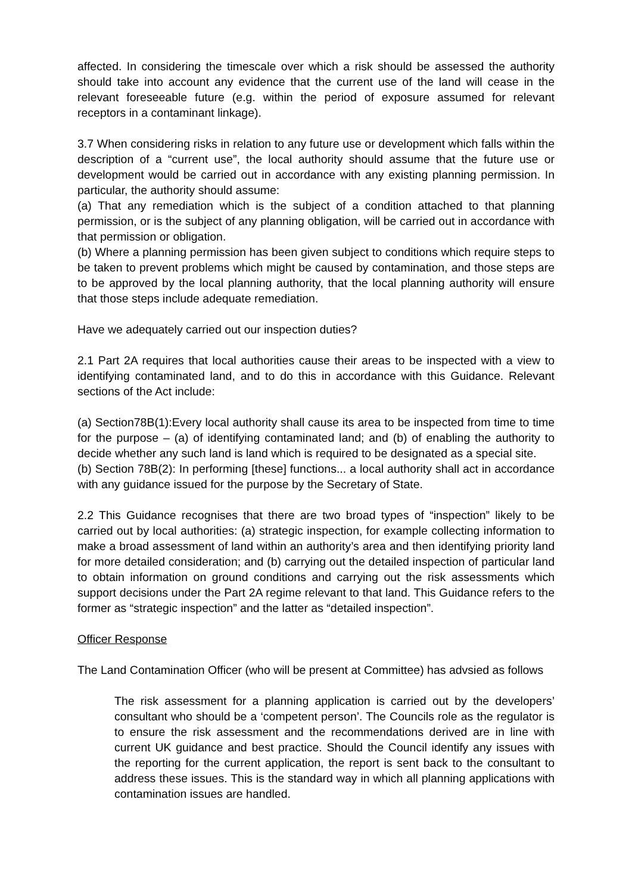affected. In considering the timescale over which a risk should be assessed the authority should take into account any evidence that the current use of the land will cease in the relevant foreseeable future (e.g. within the period of exposure assumed for relevant receptors in a contaminant linkage).
3.7 When considering risks in relation to any future use or development which falls within the description of a “current use”, the local authority should assume that the future use or development would be carried out in accordance with any existing planning permission. In particular, the authority should assume:
(a) That any remediation which is the subject of a condition attached to that planning permission, or is the subject of any planning obligation, will be carried out in accordance with that permission or obligation.
(b) Where a planning permission has been given subject to conditions which require steps to be taken to prevent problems which might be caused by contamination, and those steps are to be approved by the local planning authority, that the local planning authority will ensure that those steps include adequate remediation.
Have we adequately carried out our inspection duties?
2.1 Part 2A requires that local authorities cause their areas to be inspected with a view to identifying contaminated land, and to do this in accordance with this Guidance. Relevant sections of the Act include:
(a) Section78B(1):Every local authority shall cause its area to be inspected from time to time for the purpose – (a) of identifying contaminated land; and (b) of enabling the authority to decide whether any such land is land which is required to be designated as a special site.
(b) Section 78B(2): In performing [these] functions... a local authority shall act in accordance with any guidance issued for the purpose by the Secretary of State.
2.2 This Guidance recognises that there are two broad types of “inspection” likely to be carried out by local authorities: (a) strategic inspection, for example collecting information to make a broad assessment of land within an authority’s area and then identifying priority land for more detailed consideration; and (b) carrying out the detailed inspection of particular land to obtain information on ground conditions and carrying out the risk assessments which support decisions under the Part 2A regime relevant to that land. This Guidance refers to the former as “strategic inspection” and the latter as “detailed inspection”.
Officer Response
The Land Contamination Officer (who will be present at Committee) has advsied as follows
The risk assessment for a planning application is carried out by the developers’ consultant who should be a ‘competent person’. The Councils role as the regulator is to ensure the risk assessment and the recommendations derived are in line with current UK guidance and best practice. Should the Council identify any issues with the reporting for the current application, the report is sent back to the consultant to address these issues. This is the standard way in which all planning applications with contamination issues are handled.